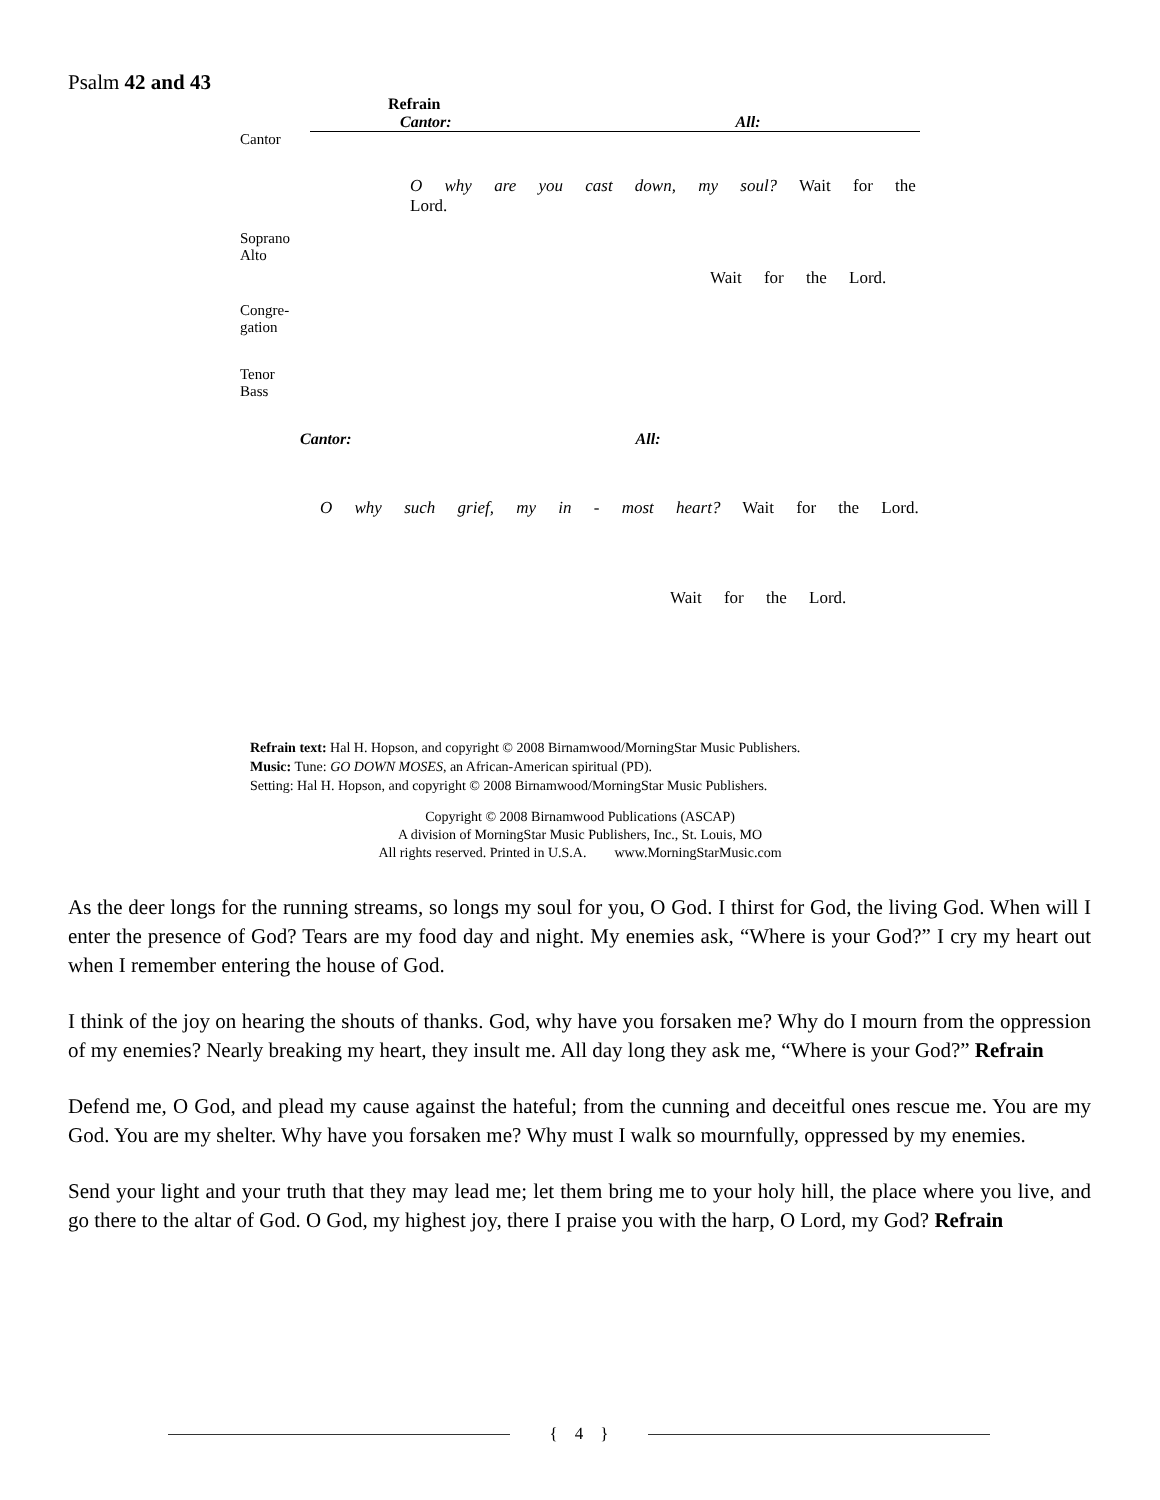Psalm 42 and 43
Refrain
Cantor: All:
Cantor
O why are you cast down, my soul? Wait for the Lord.
Soprano
Alto
Wait for the Lord.
Congre-
gation
Tenor
Bass
Cantor: All:
O why such grief, my in - most heart? Wait for the Lord.
Wait for the Lord.
Refrain text: Hal H. Hopson, and copyright © 2008 Birnamwood/MorningStar Music Publishers.
Music: Tune: GO DOWN MOSES, an African-American spiritual (PD).
Setting: Hal H. Hopson, and copyright © 2008 Birnamwood/MorningStar Music Publishers.
Copyright © 2008 Birnamwood Publications (ASCAP)
A division of MorningStar Music Publishers, Inc., St. Louis, MO
All rights reserved. Printed in U.S.A. www.MorningStarMusic.com
As the deer longs for the running streams, so longs my soul for you, O God. I thirst for God, the living God. When will I enter the presence of God? Tears are my food day and night. My enemies ask, “Where is your God?” I cry my heart out when I remember entering the house of God.
I think of the joy on hearing the shouts of thanks. God, why have you forsaken me? Why do I mourn from the oppression of my enemies? Nearly breaking my heart, they insult me. All day long they ask me, “Where is your God?” Refrain
Defend me, O God, and plead my cause against the hateful; from the cunning and deceitful ones rescue me. You are my God. You are my shelter. Why have you forsaken me? Why must I walk so mournfully, oppressed by my enemies.
Send your light and your truth that they may lead me; let them bring me to your holy hill, the place where you live, and go there to the altar of God. O God, my highest joy, there I praise you with the harp, O Lord, my God? Refrain
{ 4 }